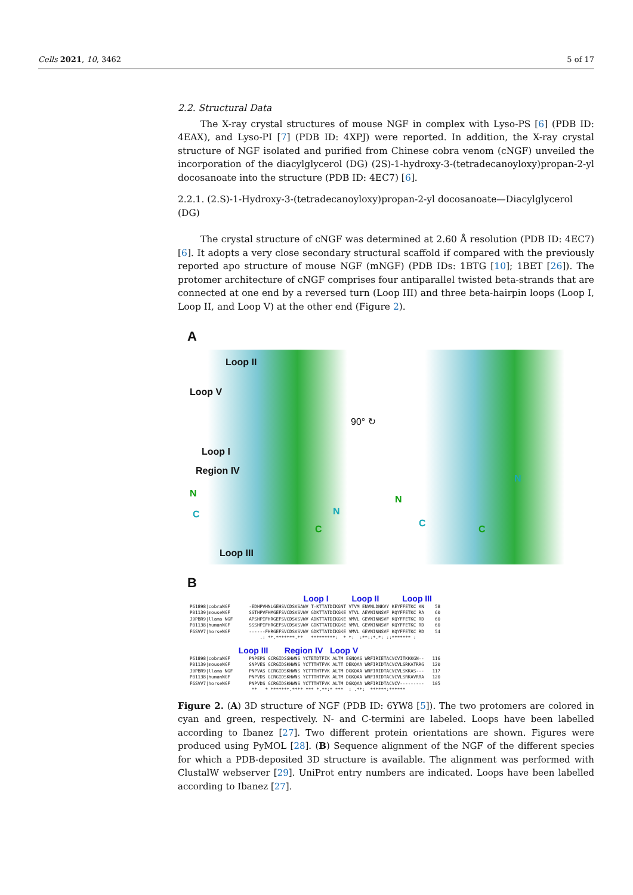Cells 2021, 10, 3462 5 of 17
2.2. Structural Data
The X-ray crystal structures of mouse NGF in complex with Lyso-PS [6] (PDB ID: 4EAX), and Lyso-PI [7] (PDB ID: 4XPJ) were reported. In addition, the X-ray crystal structure of NGF isolated and purified from Chinese cobra venom (cNGF) unveiled the incorporation of the diacylglycerol (DG) (2S)-1-hydroxy-3-(tetradecanoyloxy)propan-2-yl docosanoate into the structure (PDB ID: 4EC7) [6].
2.2.1. (2.S)-1-Hydroxy-3-(tetradecanoyloxy)propan-2-yl docosanoate—Diacylglycerol (DG)
The crystal structure of cNGF was determined at 2.60 Å resolution (PDB ID: 4EC7) [6]. It adopts a very close secondary structural scaffold if compared with the previously reported apo structure of mouse NGF (mNGF) (PDB IDs: 1BTG [10]; 1BET [26]). The protomer architecture of cNGF comprises four antiparallel twisted beta-strands that are connected at one end by a reversed turn (Loop III) and three beta-hairpin loops (Loop I, Loop II, and Loop V) at the other end (Figure 2).
A
Loop II
Loop V
Loop I
Region IV
N
C N
C
Loop III
90° ↻
N
N
C
C
B
Loop I Loop II Loop III P61898|cobraNGF -EDHPVHNLGEHSVCDSVSAWV T-KTTATDIKGNT VTVM ENVNLDNKVY KEYFFETKC KN 58 P01139|mouseNGF SSTHPVFHMGEFSVCDSVSVWV GDKTTATDIKGKE VTVL AEVNINNSVF RQYFFETKC RA 60 J9PBR9|llama NGF APSHPIFHRGEFSVCDSVSVWV ADKTTATDIKGKE VMVL GEVNINNSVF KQYFFETKC RD 60 P01138|humanNGF SSSHPIFHRGEFSVCDSVSVWV GDKTTATDIKGKE VMVL GEVNINNSVF KQYFFETKC RD 60 F6SVV7|horseNGF ------FHRGEFSVCDSVSVWV GDKTTATDIKGKE VMVL GEVNINNSVF KQYFFETKC RD 54 .: **.*******.** *********: * *: :**::*.*: ::******* : Loop III Region IV Loop V P61898|cobraNGF PNPEPS GCRGIDSSHWNS YCTETDTFIK ALTM EGNQAS WRFIRIETACVCVITKKKGN-- 116 P01139|mouseNGF SNPVES GCRGIDSKHWNS YCTTTHTFVK ALTT DEKQAA WRFIRIDTACVCVLSRKATRRG 120 J9PBR9|llama NGF PNPVAS GCRGIDSKHWNS YCTTTHTFVK ALTM DGKQAA WRFIRIDTACVCVLSKKAS--- 117 P01138|humanNGF PNPVDS GCRGIDSKHWNS YCTTTHTFVK ALTM DGKQAA WRFIRIDTACVCVLSRKAVRRA 120 F6SVV7|horseNGF PNPVDS GCRGIDSKHWNS YCTTTHTFVK ALTM DGKQAA WRFIRIDTACVCV--------- 105 ** * *******.**** *** *.**:* *** : .**: ******:******
Figure 2. (A) 3D structure of NGF (PDB ID: 6YW8 [5]). The two protomers are colored in cyan and green, respectively. N- and C-termini are labeled. Loops have been labelled according to Ibanez [27]. Two different protein orientations are shown. Figures were produced using PyMOL [28]. (B) Sequence alignment of the NGF of the different species for which a PDB-deposited 3D structure is available. The alignment was performed with ClustalW webserver [29]. UniProt entry numbers are indicated. Loops have been labelled according to Ibanez [27].